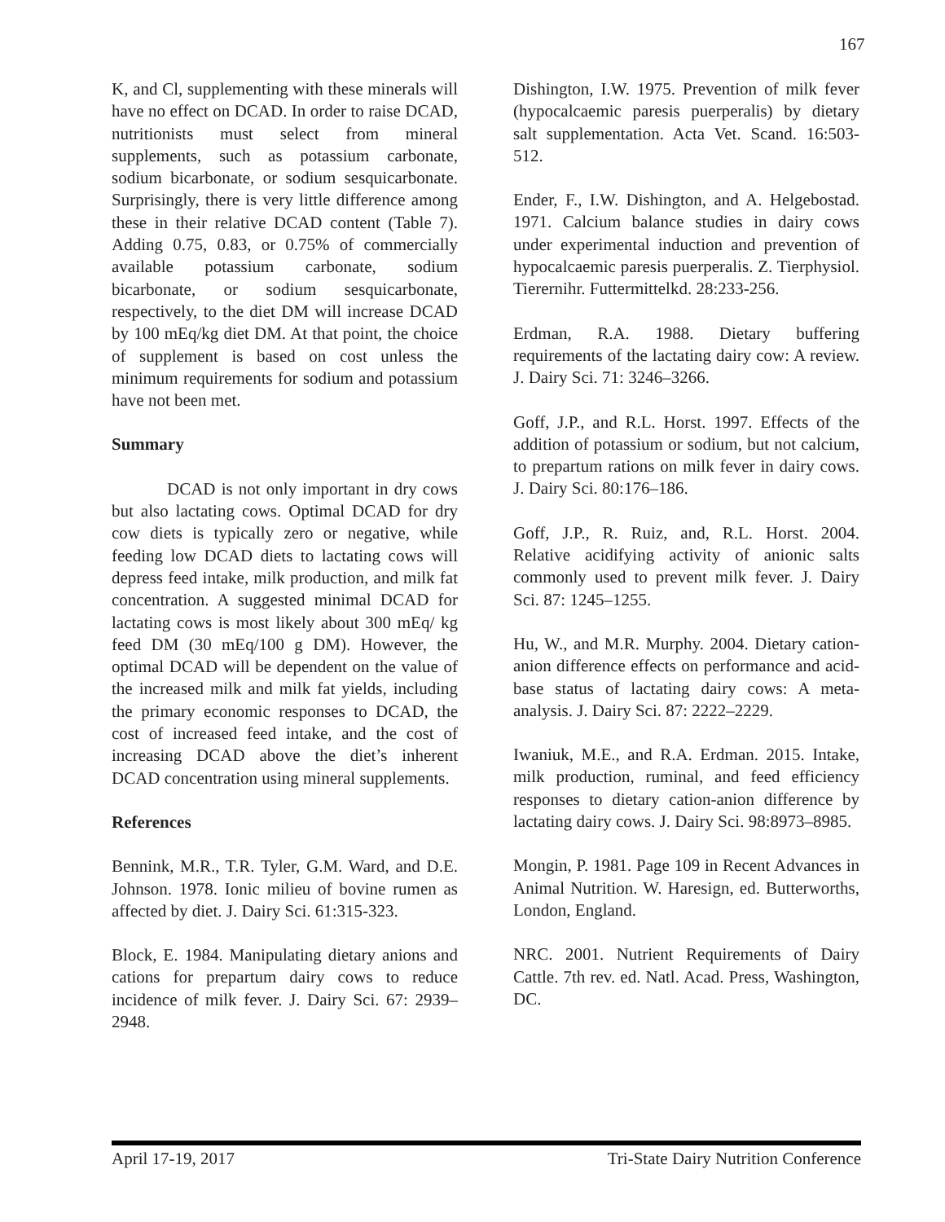167
K, and Cl, supplementing with these minerals will have no effect on DCAD. In order to raise DCAD, nutritionists must select from mineral supplements, such as potassium carbonate, sodium bicarbonate, or sodium sesquicarbonate. Surprisingly, there is very little difference among these in their relative DCAD content (Table 7). Adding 0.75, 0.83, or 0.75% of commercially available potassium carbonate, sodium bicarbonate, or sodium sesquicarbonate, respectively, to the diet DM will increase DCAD by 100 mEq/kg diet DM. At that point, the choice of supplement is based on cost unless the minimum requirements for sodium and potassium have not been met.
Summary
DCAD is not only important in dry cows but also lactating cows. Optimal DCAD for dry cow diets is typically zero or negative, while feeding low DCAD diets to lactating cows will depress feed intake, milk production, and milk fat concentration. A suggested minimal DCAD for lactating cows is most likely about 300 mEq/ kg feed DM (30 mEq/100 g DM). However, the optimal DCAD will be dependent on the value of the increased milk and milk fat yields, including the primary economic responses to DCAD, the cost of increased feed intake, and the cost of increasing DCAD above the diet’s inherent DCAD concentration using mineral supplements.
References
Bennink, M.R., T.R. Tyler, G.M. Ward, and D.E. Johnson. 1978. Ionic milieu of bovine rumen as affected by diet. J. Dairy Sci. 61:315-323.
Block, E. 1984. Manipulating dietary anions and cations for prepartum dairy cows to reduce incidence of milk fever. J. Dairy Sci. 67: 2939–2948.
Dishington, I.W. 1975. Prevention of milk fever (hypocalcaemic paresis puerperalis) by dietary salt supplementation. Acta Vet. Scand. 16:503-512.
Ender, F., I.W. Dishington, and A. Helgebostad. 1971. Calcium balance studies in dairy cows under experimental induction and prevention of hypocalcaemic paresis puerperalis. Z. Tierphysiol. Tierernihr. Futtermittelkd. 28:233-256.
Erdman, R.A. 1988. Dietary buffering requirements of the lactating dairy cow: A review. J. Dairy Sci. 71: 3246–3266.
Goff, J.P., and R.L. Horst. 1997. Effects of the addition of potassium or sodium, but not calcium, to prepartum rations on milk fever in dairy cows. J. Dairy Sci. 80:176–186.
Goff, J.P., R. Ruiz, and, R.L. Horst. 2004. Relative acidifying activity of anionic salts commonly used to prevent milk fever. J. Dairy Sci. 87: 1245–1255.
Hu, W., and M.R. Murphy. 2004. Dietary cation-anion difference effects on performance and acid-base status of lactating dairy cows: A meta-analysis. J. Dairy Sci. 87: 2222–2229.
Iwaniuk, M.E., and R.A. Erdman. 2015. Intake, milk production, ruminal, and feed efficiency responses to dietary cation-anion difference by lactating dairy cows. J. Dairy Sci. 98:8973–8985.
Mongin, P. 1981. Page 109 in Recent Advances in Animal Nutrition. W. Haresign, ed. Butterworths, London, England.
NRC. 2001. Nutrient Requirements of Dairy Cattle. 7th rev. ed. Natl. Acad. Press, Washington, DC.
April 17-19, 2017 Tri-State Dairy Nutrition Conference